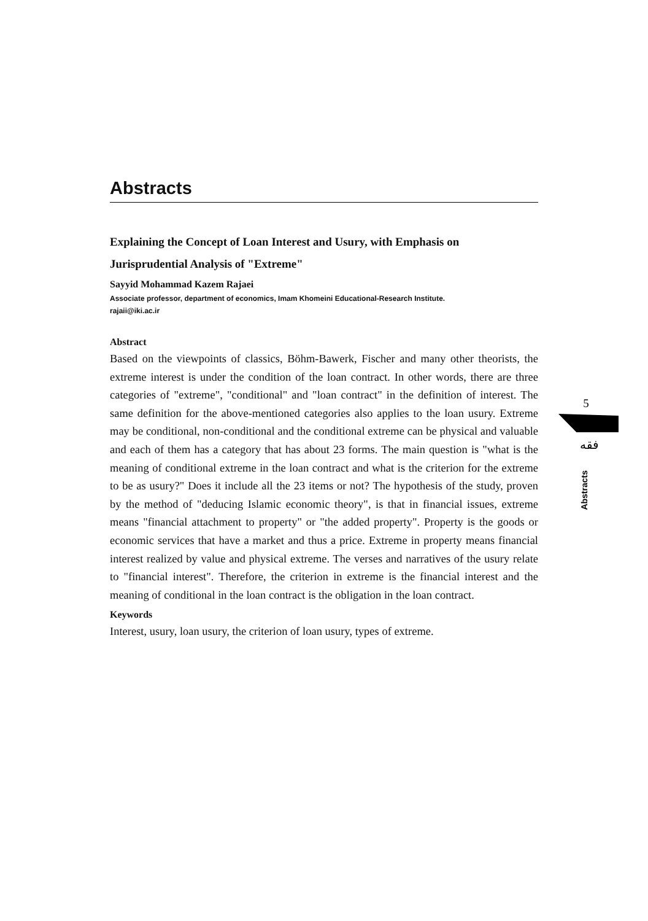Abstracts
Explaining the Concept of Loan Interest and Usury, with Emphasis on Jurisprudential Analysis of "Extreme"
Sayyid Mohammad Kazem Rajaei
Associate professor, department of economics, Imam Khomeini Educational-Research Institute.
rajaii@iki.ac.ir
Abstract
Based on the viewpoints of classics, Böhm-Bawerk, Fischer and many other theorists, the extreme interest is under the condition of the loan contract. In other words, there are three categories of "extreme", "conditional" and "loan contract" in the definition of interest. The same definition for the above-mentioned categories also applies to the loan usury. Extreme may be conditional, non-conditional and the conditional extreme can be physical and valuable and each of them has a category that has about 23 forms. The main question is "what is the meaning of conditional extreme in the loan contract and what is the criterion for the extreme to be as usury?" Does it include all the 23 items or not? The hypothesis of the study, proven by the method of "deducing Islamic economic theory", is that in financial issues, extreme means "financial attachment to property" or "the added property". Property is the goods or economic services that have a market and thus a price. Extreme in property means financial interest realized by value and physical extreme. The verses and narratives of the usury relate to "financial interest". Therefore, the criterion in extreme is the financial interest and the meaning of conditional in the loan contract is the obligation in the loan contract.
Keywords
Interest, usury, loan usury, the criterion of loan usury, types of extreme.
5
فقه
Abstracts